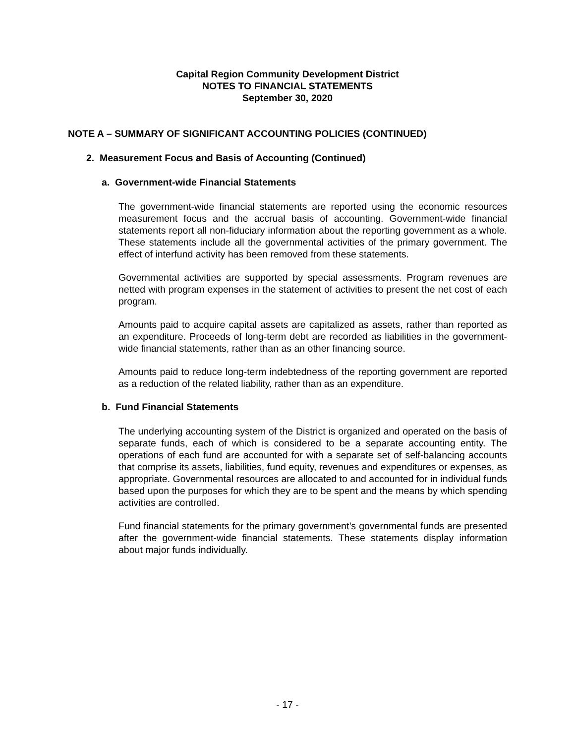Capital Region Community Development District
NOTES TO FINANCIAL STATEMENTS
September 30, 2020
NOTE A – SUMMARY OF SIGNIFICANT ACCOUNTING POLICIES (CONTINUED)
2. Measurement Focus and Basis of Accounting (Continued)
a. Government-wide Financial Statements
The government-wide financial statements are reported using the economic resources measurement focus and the accrual basis of accounting. Government-wide financial statements report all non-fiduciary information about the reporting government as a whole. These statements include all the governmental activities of the primary government. The effect of interfund activity has been removed from these statements.
Governmental activities are supported by special assessments. Program revenues are netted with program expenses in the statement of activities to present the net cost of each program.
Amounts paid to acquire capital assets are capitalized as assets, rather than reported as an expenditure. Proceeds of long-term debt are recorded as liabilities in the government-wide financial statements, rather than as an other financing source.
Amounts paid to reduce long-term indebtedness of the reporting government are reported as a reduction of the related liability, rather than as an expenditure.
b. Fund Financial Statements
The underlying accounting system of the District is organized and operated on the basis of separate funds, each of which is considered to be a separate accounting entity. The operations of each fund are accounted for with a separate set of self-balancing accounts that comprise its assets, liabilities, fund equity, revenues and expenditures or expenses, as appropriate. Governmental resources are allocated to and accounted for in individual funds based upon the purposes for which they are to be spent and the means by which spending activities are controlled.
Fund financial statements for the primary government’s governmental funds are presented after the government-wide financial statements. These statements display information about major funds individually.
- 17 -